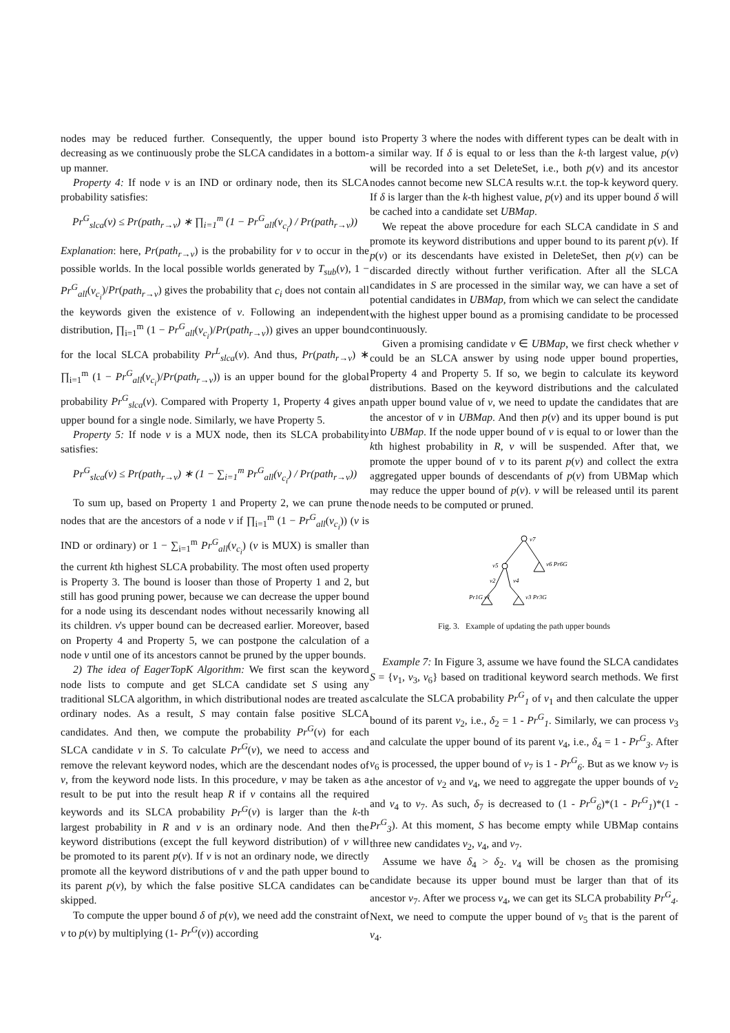nodes may be reduced further. Consequently, the upper bound is decreasing as we continuously probe the SLCA candidates in a bottom-up manner.
Property 4: If node v is an IND or ordinary node, then its SLCA probability satisfies:
Pr<sup>G</sup><sub>slca</sub>(v) ≤ Pr(path<sub>r→v</sub>) ∗ ∏<sub>i=1</sub><sup>m</sup> (1 − Pr<sup>G</sup><sub>all</sub>(v<sub>c<sub>i</sub></sub>) / Pr(path<sub>r→v</sub>))
Explanation: here, Pr(path<sub>r→v</sub>) is the probability for v to occur in the possible worlds. In the local possible worlds generated by T<sub>sub</sub>(v), 1 − Pr<sup>G</sup><sub>all</sub>(v<sub>c<sub>i</sub></sub>)/Pr(path<sub>r→v</sub>) gives the probability that c<sub>i</sub> does not contain all the keywords given the existence of v. Following an independent distribution, ∏<sub>i=1</sub><sup>m</sup> (1 − Pr<sup>G</sup><sub>all</sub>(v<sub>c<sub>i</sub></sub>)/Pr(path<sub>r→v</sub>)) gives an upper bound for the local SLCA probability Pr<sup>L</sup><sub>slca</sub>(v). And thus, Pr(path<sub>r→v</sub>) ∗ ∏<sub>i=1</sub><sup>m</sup> (1 − Pr<sup>G</sup><sub>all</sub>(v<sub>c<sub>i</sub></sub>)/Pr(path<sub>r→v</sub>)) is an upper bound for the global probability Pr<sup>G</sup><sub>slca</sub>(v). Compared with Property 1, Property 4 gives an upper bound for a single node. Similarly, we have Property 5.
Property 5: If node v is a MUX node, then its SLCA probability satisfies:
Pr<sup>G</sup><sub>slca</sub>(v) ≤ Pr(path<sub>r→v</sub>) ∗ (1 − ∑<sub>i=1</sub><sup>m</sup> Pr<sup>G</sup><sub>all</sub>(v<sub>c<sub>i</sub></sub>) / Pr(path<sub>r→v</sub>))
To sum up, based on Property 1 and Property 2, we can prune the nodes that are the ancestors of a node v if ∏<sub>i=1</sub><sup>m</sup> (1 − Pr<sup>G</sup><sub>all</sub>(v<sub>c<sub>i</sub></sub>)) (v is IND or ordinary) or 1 − ∑<sub>i=1</sub><sup>m</sup> Pr<sup>G</sup><sub>all</sub>(v<sub>c<sub>i</sub></sub>) (v is MUX) is smaller than the current kth highest SLCA probability. The most often used property is Property 3. The bound is looser than those of Property 1 and 2, but still has good pruning power, because we can decrease the upper bound for a node using its descendant nodes without necessarily knowing all its children. v's upper bound can be decreased earlier. Moreover, based on Property 4 and Property 5, we can postpone the calculation of a node v until one of its ancestors cannot be pruned by the upper bounds.
2) The idea of EagerTopK Algorithm: We first scan the keyword node lists to compute and get SLCA candidate set S using any traditional SLCA algorithm, in which distributional nodes are treated as ordinary nodes. As a result, S may contain false positive SLCA candidates. And then, we compute the probability Pr<sup>G</sup>(v) for each SLCA candidate v in S. To calculate Pr<sup>G</sup>(v), we need to access and remove the relevant keyword nodes, which are the descendant nodes of v, from the keyword node lists. In this procedure, v may be taken as a result to be put into the result heap R if v contains all the required keywords and its SLCA probability Pr<sup>G</sup>(v) is larger than the k-th largest probability in R and v is an ordinary node. And then the keyword distributions (except the full keyword distribution) of v will be promoted to its parent p(v). If v is not an ordinary node, we directly promote all the keyword distributions of v and the path upper bound to its parent p(v), by which the false positive SLCA candidates can be skipped.
To compute the upper bound δ of p(v), we need add the constraint of v to p(v) by multiplying (1- Pr<sup>G</sup>(v)) according
to Property 3 where the nodes with different types can be dealt with in a similar way. If δ is equal to or less than the k-th largest value, p(v) will be recorded into a set DeleteSet, i.e., both p(v) and its ancestor nodes cannot become new SLCA results w.r.t. the top-k keyword query. If δ is larger than the k-th highest value, p(v) and its upper bound δ will be cached into a candidate set UBMap.
We repeat the above procedure for each SLCA candidate in S and promote its keyword distributions and upper bound to its parent p(v). If p(v) or its descendants have existed in DeleteSet, then p(v) can be discarded directly without further verification. After all the SLCA candidates in S are processed in the similar way, we can have a set of potential candidates in UBMap, from which we can select the candidate with the highest upper bound as a promising candidate to be processed continuously.
Given a promising candidate v ∈ UBMap, we first check whether v could be an SLCA answer by using node upper bound properties, Property 4 and Property 5. If so, we begin to calculate its keyword distributions. Based on the keyword distributions and the calculated path upper bound value of v, we need to update the candidates that are the ancestor of v in UBMap. And then p(v) and its upper bound is put into UBMap. If the node upper bound of v is equal to or lower than the kth highest probability in R, v will be suspended. After that, we promote the upper bound of v to its parent p(v) and collect the extra aggregated upper bounds of descendants of p(v) from UBMap which may reduce the upper bound of p(v). v will be released until its parent node needs to be computed or pruned.
v7
v6 Pr6G
v5
v2
v4
Pr1G v1
v3 Pr3G
Fig. 3. Example of updating the path upper bounds
Example 7: In Figure 3, assume we have found the SLCA candidates S = {v<sub>1</sub>, v<sub>3</sub>, v<sub>6</sub>} based on traditional keyword search methods. We first calculate the SLCA probability Pr<sup>G</sup><sub>1</sub> of v<sub>1</sub> and then calculate the upper bound of its parent v<sub>2</sub>, i.e., δ<sub>2</sub> = 1 - Pr<sup>G</sup><sub>1</sub>. Similarly, we can process v<sub>3</sub> and calculate the upper bound of its parent v<sub>4</sub>, i.e., δ<sub>4</sub> = 1 - Pr<sup>G</sup><sub>3</sub>. After v<sub>6</sub> is processed, the upper bound of v<sub>7</sub> is 1 - Pr<sup>G</sup><sub>6</sub>. But as we know v<sub>7</sub> is the ancestor of v<sub>2</sub> and v<sub>4</sub>, we need to aggregate the upper bounds of v<sub>2</sub> and v<sub>4</sub> to v<sub>7</sub>. As such, δ<sub>7</sub> is decreased to (1 - Pr<sup>G</sup><sub>6</sub>)*(1 - Pr<sup>G</sup><sub>1</sub>)*(1 - Pr<sup>G</sup><sub>3</sub>). At this moment, S has become empty while UBMap contains three new candidates v<sub>2</sub>, v<sub>4</sub>, and v<sub>7</sub>.
Assume we have δ<sub>4</sub> > δ<sub>2</sub>. v<sub>4</sub> will be chosen as the promising candidate because its upper bound must be larger than that of its ancestor v<sub>7</sub>. After we process v<sub>4</sub>, we can get its SLCA probability Pr<sup>G</sup><sub>4</sub>. Next, we need to compute the upper bound of v<sub>5</sub> that is the parent of v<sub>4</sub>.